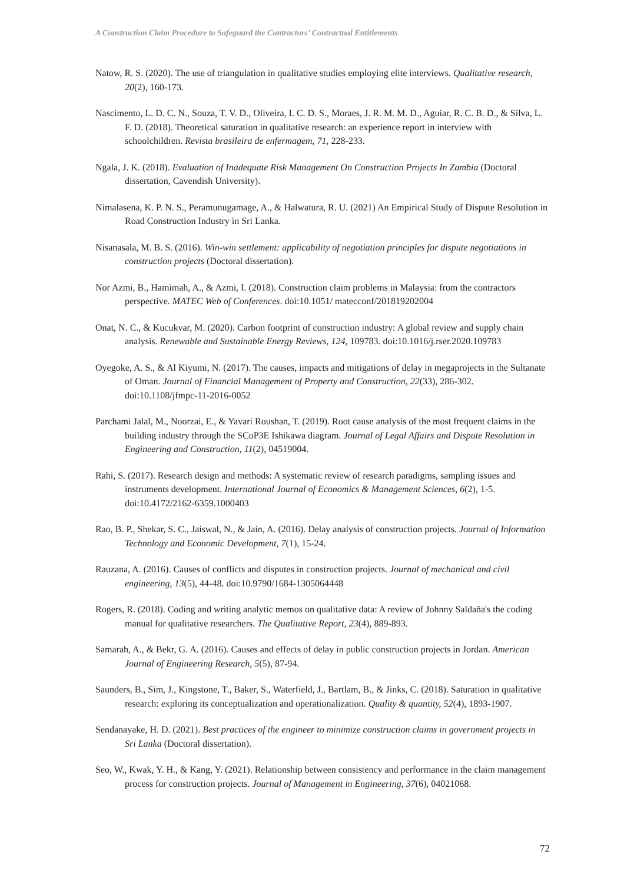A Construction Claim Procedure to Safeguard the Contractors’ Contractual Entitlements
Natow, R. S. (2020). The use of triangulation in qualitative studies employing elite interviews. Qualitative research, 20(2), 160-173.
Nascimento, L. D. C. N., Souza, T. V. D., Oliveira, I. C. D. S., Moraes, J. R. M. M. D., Aguiar, R. C. B. D., & Silva, L. F. D. (2018). Theoretical saturation in qualitative research: an experience report in interview with schoolchildren. Revista brasileira de enfermagem, 71, 228-233.
Ngala, J. K. (2018). Evaluation of Inadequate Risk Management On Construction Projects In Zambia (Doctoral dissertation, Cavendish University).
Nimalasena, K. P. N. S., Peramunugamage, A., & Halwatura, R. U. (2021) An Empirical Study of Dispute Resolution in Road Construction Industry in Sri Lanka.
Nisanasala, M. B. S. (2016). Win-win settlement: applicability of negotiation principles for dispute negotiations in construction projects (Doctoral dissertation).
Nor Azmi, B., Hamimah, A., & Azmi, I. (2018). Construction claim problems in Malaysia: from the contractors perspective. MATEC Web of Conferences. doi:10.1051/ matecconf/201819202004
Onat, N. C., & Kucukvar, M. (2020). Carbon footprint of construction industry: A global review and supply chain analysis. Renewable and Sustainable Energy Reviews, 124, 109783. doi:10.1016/j.rser.2020.109783
Oyegoke, A. S., & Al Kiyumi, N. (2017). The causes, impacts and mitigations of delay in megaprojects in the Sultanate of Oman. Journal of Financial Management of Property and Construction, 22(33), 286-302. doi:10.1108/jfmpc-11-2016-0052
Parchami Jalal, M., Noorzai, E., & Yavari Roushan, T. (2019). Root cause analysis of the most frequent claims in the building industry through the SCoP3E Ishikawa diagram. Journal of Legal Affairs and Dispute Resolution in Engineering and Construction, 11(2), 04519004.
Rahi, S. (2017). Research design and methods: A systematic review of research paradigms, sampling issues and instruments development. International Journal of Economics & Management Sciences, 6(2), 1-5. doi:10.4172/2162-6359.1000403
Rao, B. P., Shekar, S. C., Jaiswal, N., & Jain, A. (2016). Delay analysis of construction projects. Journal of Information Technology and Economic Development, 7(1), 15-24.
Rauzana, A. (2016). Causes of conflicts and disputes in construction projects. Journal of mechanical and civil engineering, 13(5), 44-48. doi:10.9790/1684-1305064448
Rogers, R. (2018). Coding and writing analytic memos on qualitative data: A review of Johnny Saldaña's the coding manual for qualitative researchers. The Qualitative Report, 23(4), 889-893.
Samarah, A., & Bekr, G. A. (2016). Causes and effects of delay in public construction projects in Jordan. American Journal of Engineering Research, 5(5), 87-94.
Saunders, B., Sim, J., Kingstone, T., Baker, S., Waterfield, J., Bartlam, B., & Jinks, C. (2018). Saturation in qualitative research: exploring its conceptualization and operationalization. Quality & quantity, 52(4), 1893-1907.
Sendanayake, H. D. (2021). Best practices of the engineer to minimize construction claims in government projects in Sri Lanka (Doctoral dissertation).
Seo, W., Kwak, Y. H., & Kang, Y. (2021). Relationship between consistency and performance in the claim management process for construction projects. Journal of Management in Engineering, 37(6), 04021068.
72